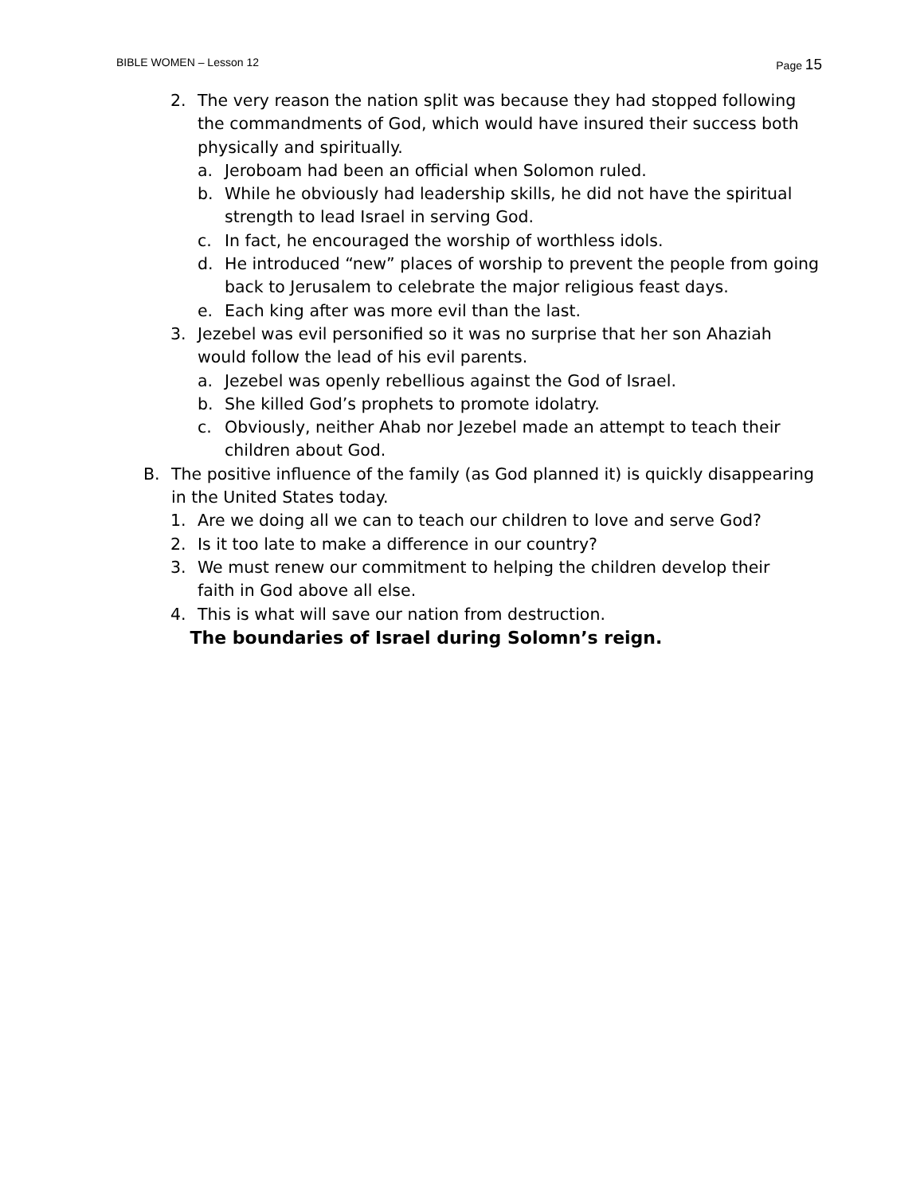BIBLE WOMEN – Lesson 12 Page 15
2. The very reason the nation split was because they had stopped following the commandments of God, which would have insured their success both physically and spiritually.
a. Jeroboam had been an official when Solomon ruled.
b. While he obviously had leadership skills, he did not have the spiritual strength to lead Israel in serving God.
c. In fact, he encouraged the worship of worthless idols.
d. He introduced “new” places of worship to prevent the people from going back to Jerusalem to celebrate the major religious feast days.
e. Each king after was more evil than the last.
3. Jezebel was evil personified so it was no surprise that her son Ahaziah would follow the lead of his evil parents.
a. Jezebel was openly rebellious against the God of Israel.
b. She killed God’s prophets to promote idolatry.
c. Obviously, neither Ahab nor Jezebel made an attempt to teach their children about God.
B. The positive influence of the family (as God planned it) is quickly disappearing in the United States today.
1. Are we doing all we can to teach our children to love and serve God?
2. Is it too late to make a difference in our country?
3. We must renew our commitment to helping the children develop their faith in God above all else.
4. This is what will save our nation from destruction.
The boundaries of Israel during Solomn’s reign.